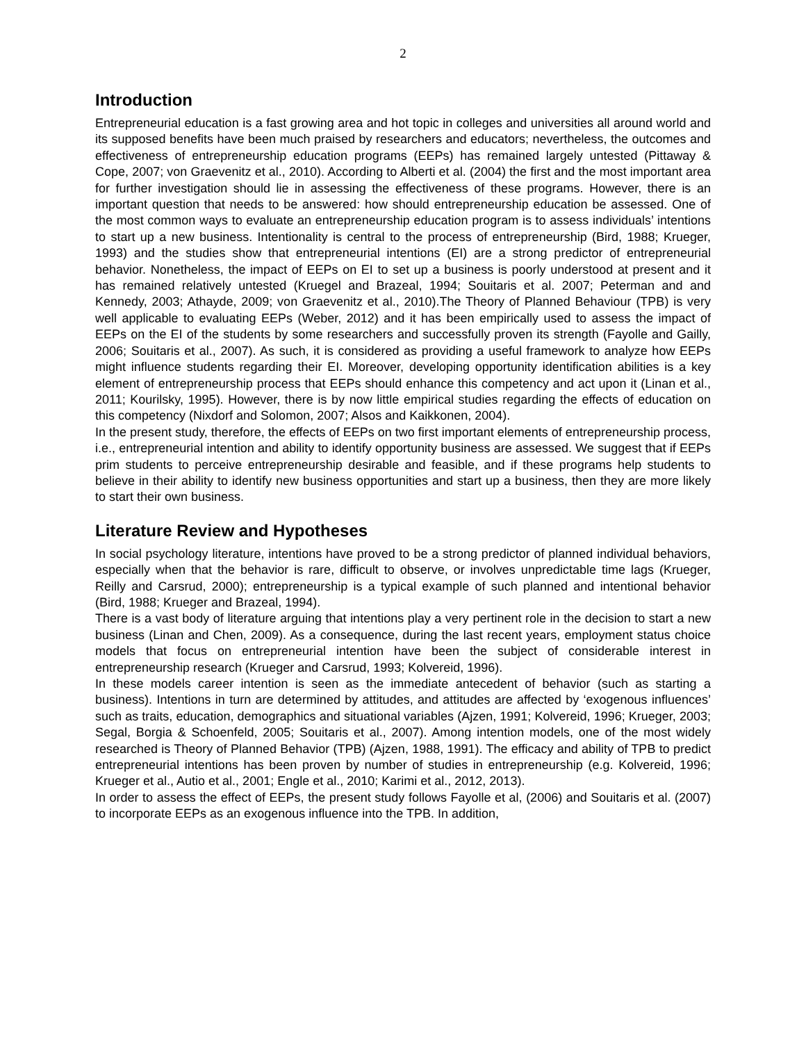2
Introduction
Entrepreneurial education is a fast growing area and hot topic in colleges and universities all around world and its supposed benefits have been much praised by researchers and educators; nevertheless, the outcomes and effectiveness of entrepreneurship education programs (EEPs) has remained largely untested (Pittaway & Cope, 2007; von Graevenitz et al., 2010). According to Alberti et al. (2004) the first and the most important area for further investigation should lie in assessing the effectiveness of these programs. However, there is an important question that needs to be answered: how should entrepreneurship education be assessed. One of the most common ways to evaluate an entrepreneurship education program is to assess individuals’ intentions to start up a new business. Intentionality is central to the process of entrepreneurship (Bird, 1988; Krueger, 1993) and the studies show that entrepreneurial intentions (EI) are a strong predictor of entrepreneurial behavior. Nonetheless, the impact of EEPs on EI to set up a business is poorly understood at present and it has remained relatively untested (Kruegel and Brazeal, 1994; Souitaris et al. 2007; Peterman and and Kennedy, 2003; Athayde, 2009; von Graevenitz et al., 2010).The Theory of Planned Behaviour (TPB) is very well applicable to evaluating EEPs (Weber, 2012) and it has been empirically used to assess the impact of EEPs on the EI of the students by some researchers and successfully proven its strength (Fayolle and Gailly, 2006; Souitaris et al., 2007). As such, it is considered as providing a useful framework to analyze how EEPs might influence students regarding their EI. Moreover, developing opportunity identification abilities is a key element of entrepreneurship process that EEPs should enhance this competency and act upon it (Linan et al., 2011; Kourilsky, 1995). However, there is by now little empirical studies regarding the effects of education on this competency (Nixdorf and Solomon, 2007; Alsos and Kaikkonen, 2004).
In the present study, therefore, the effects of EEPs on two first important elements of entrepreneurship process, i.e., entrepreneurial intention and ability to identify opportunity business are assessed. We suggest that if EEPs prim students to perceive entrepreneurship desirable and feasible, and if these programs help students to believe in their ability to identify new business opportunities and start up a business, then they are more likely to start their own business.
Literature Review and Hypotheses
In social psychology literature, intentions have proved to be a strong predictor of planned individual behaviors, especially when that the behavior is rare, difficult to observe, or involves unpredictable time lags (Krueger, Reilly and Carsrud, 2000); entrepreneurship is a typical example of such planned and intentional behavior (Bird, 1988; Krueger and Brazeal, 1994).
There is a vast body of literature arguing that intentions play a very pertinent role in the decision to start a new business (Linan and Chen, 2009). As a consequence, during the last recent years, employment status choice models that focus on entrepreneurial intention have been the subject of considerable interest in entrepreneurship research (Krueger and Carsrud, 1993; Kolvereid, 1996).
In these models career intention is seen as the immediate antecedent of behavior (such as starting a business). Intentions in turn are determined by attitudes, and attitudes are affected by ‘exogenous influences’ such as traits, education, demographics and situational variables (Ajzen, 1991; Kolvereid, 1996; Krueger, 2003; Segal, Borgia & Schoenfeld, 2005; Souitaris et al., 2007). Among intention models, one of the most widely researched is Theory of Planned Behavior (TPB) (Ajzen, 1988, 1991). The efficacy and ability of TPB to predict entrepreneurial intentions has been proven by number of studies in entrepreneurship (e.g. Kolvereid, 1996; Krueger et al., Autio et al., 2001; Engle et al., 2010; Karimi et al., 2012, 2013).
In order to assess the effect of EEPs, the present study follows Fayolle et al, (2006) and Souitaris et al. (2007) to incorporate EEPs as an exogenous influence into the TPB. In addition,